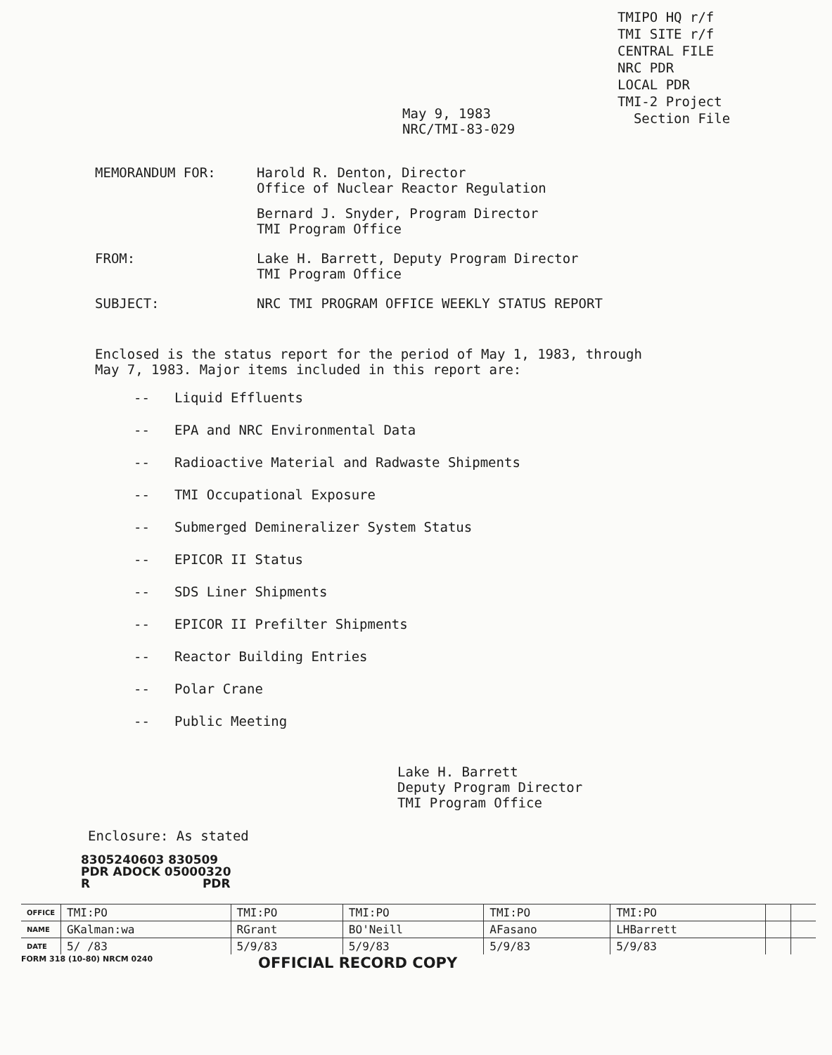TMIPO HQ r/f
TMI SITE r/f
CENTRAL FILE
NRC PDR
LOCAL PDR
TMI-2 Project
Section File
May 9, 1983
NRC/TMI-83-029
MEMORANDUM FOR: Harold R. Denton, Director
Office of Nuclear Reactor Regulation
Bernard J. Snyder, Program Director
TMI Program Office
FROM: Lake H. Barrett, Deputy Program Director
TMI Program Office
SUBJECT: NRC TMI PROGRAM OFFICE WEEKLY STATUS REPORT
Enclosed is the status report for the period of May 1, 1983, through May 7, 1983. Major items included in this report are:
-- Liquid Effluents
-- EPA and NRC Environmental Data
-- Radioactive Material and Radwaste Shipments
-- TMI Occupational Exposure
-- Submerged Demineralizer System Status
-- EPICOR II Status
-- SDS Liner Shipments
-- EPICOR II Prefilter Shipments
-- Reactor Building Entries
-- Polar Crane
-- Public Meeting
Lake H. Barrett
Deputy Program Director
TMI Program Office
Enclosure: As stated
8305240603 830509
PDR ADOCK 05000320
R PDR
| OFFICE | TMI:PO | TMI:PO | TMI:PO | TMI:PO | TMI:PO | | |
| NAME | GKalman:wa | RGrant | BO'Neill | AFasano | LHBarrett | | |
| DATE | 5/ /83 | 5/9/83 | 5/9/83 | 5/9/83 | 5/9/83 | | |
FORM 318 (10-80) NRCM 0240 OFFICIAL RECORD COPY